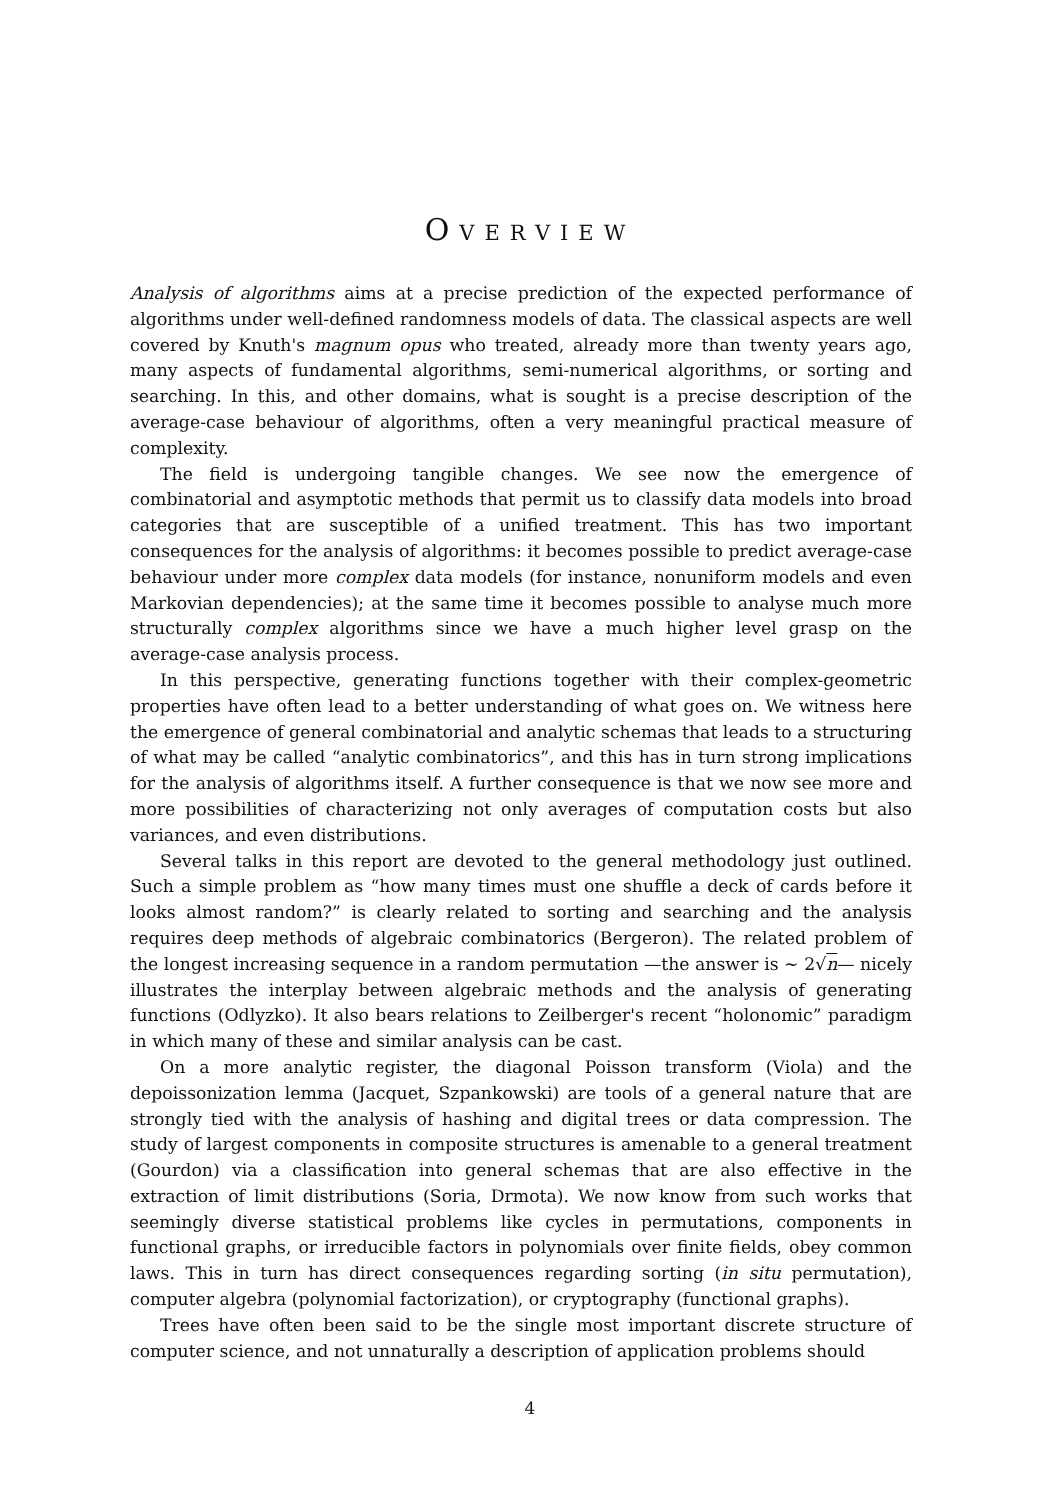OVERVIEW
Analysis of algorithms aims at a precise prediction of the expected performance of algorithms under well-defined randomness models of data. The classical aspects are well covered by Knuth's magnum opus who treated, already more than twenty years ago, many aspects of fundamental algorithms, semi-numerical algorithms, or sorting and searching. In this, and other domains, what is sought is a precise description of the average-case behaviour of algorithms, often a very meaningful practical measure of complexity.
The field is undergoing tangible changes. We see now the emergence of combinatorial and asymptotic methods that permit us to classify data models into broad categories that are susceptible of a unified treatment. This has two important consequences for the analysis of algorithms: it becomes possible to predict average-case behaviour under more complex data models (for instance, nonuniform models and even Markovian dependencies); at the same time it becomes possible to analyse much more structurally complex algorithms since we have a much higher level grasp on the average-case analysis process.
In this perspective, generating functions together with their complex-geometric properties have often lead to a better understanding of what goes on. We witness here the emergence of general combinatorial and analytic schemas that leads to a structuring of what may be called “analytic combinatorics”, and this has in turn strong implications for the analysis of algorithms itself. A further consequence is that we now see more and more possibilities of characterizing not only averages of computation costs but also variances, and even distributions.
Several talks in this report are devoted to the general methodology just outlined. Such a simple problem as “how many times must one shuffle a deck of cards before it looks almost random?” is clearly related to sorting and searching and the analysis requires deep methods of algebraic combinatorics (Bergeron). The related problem of the longest increasing sequence in a random permutation —the answer is ∼ 2√n— nicely illustrates the interplay between algebraic methods and the analysis of generating functions (Odlyzko). It also bears relations to Zeilberger's recent “holonomic” paradigm in which many of these and similar analysis can be cast.
On a more analytic register, the diagonal Poisson transform (Viola) and the depoissonization lemma (Jacquet, Szpankowski) are tools of a general nature that are strongly tied with the analysis of hashing and digital trees or data compression. The study of largest components in composite structures is amenable to a general treatment (Gourdon) via a classification into general schemas that are also effective in the extraction of limit distributions (Soria, Drmota). We now know from such works that seemingly diverse statistical problems like cycles in permutations, components in functional graphs, or irreducible factors in polynomials over finite fields, obey common laws. This in turn has direct consequences regarding sorting (in situ permutation), computer algebra (polynomial factorization), or cryptography (functional graphs).
Trees have often been said to be the single most important discrete structure of computer science, and not unnaturally a description of application problems should
4